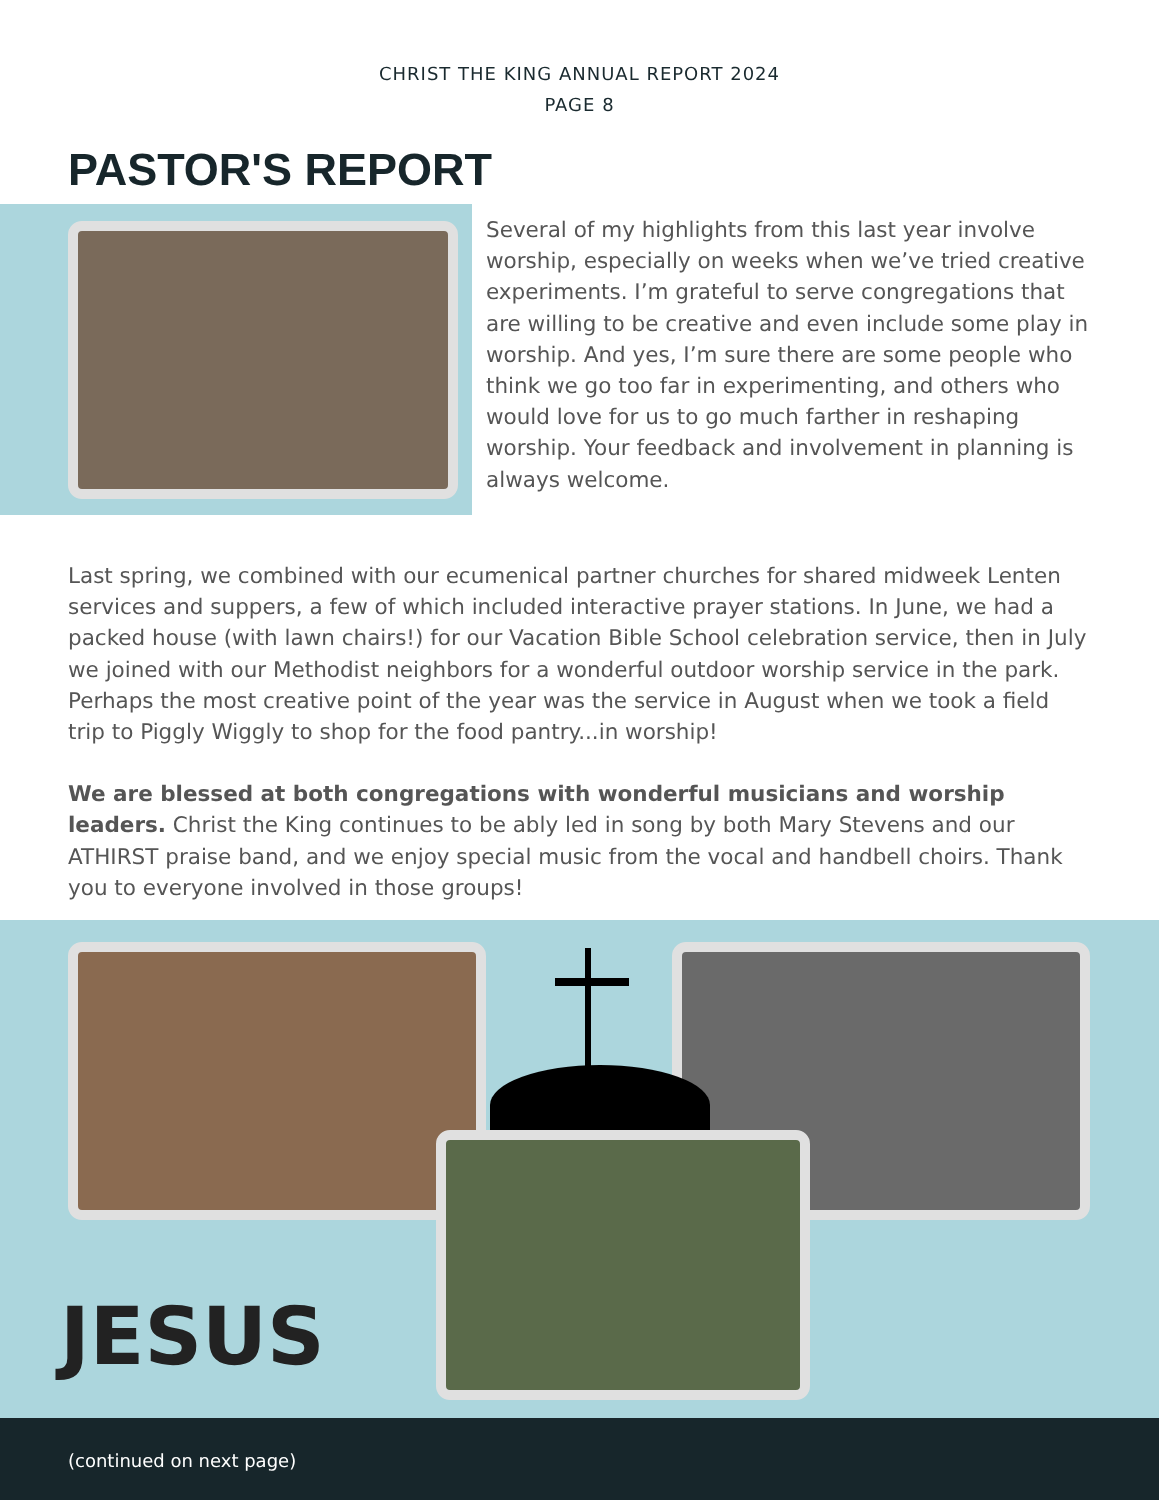CHRIST THE KING ANNUAL REPORT 2024
PAGE 8
PASTOR'S REPORT
Several of my highlights from this last year involve worship, especially on weeks when we’ve tried creative experiments. I’m grateful to serve congregations that are willing to be creative and even include some play in worship. And yes, I’m sure there are some people who think we go too far in experimenting, and others who would love for us to go much farther in reshaping worship. Your feedback and involvement in planning is always welcome.
Last spring, we combined with our ecumenical partner churches for shared midweek Lenten services and suppers, a few of which included interactive prayer stations. In June, we had a packed house (with lawn chairs!) for our Vacation Bible School celebration service, then in July we joined with our Methodist neighbors for a wonderful outdoor worship service in the park. Perhaps the most creative point of the year was the service in August when we took a field trip to Piggly Wiggly to shop for the food pantry...in worship!
We are blessed at both congregations with wonderful musicians and worship leaders. Christ the King continues to be ably led in song by both Mary Stevens and our ATHIRST praise band, and we enjoy special music from the vocal and handbell choirs. Thank you to everyone involved in those groups!
JESUS
(continued on next page)